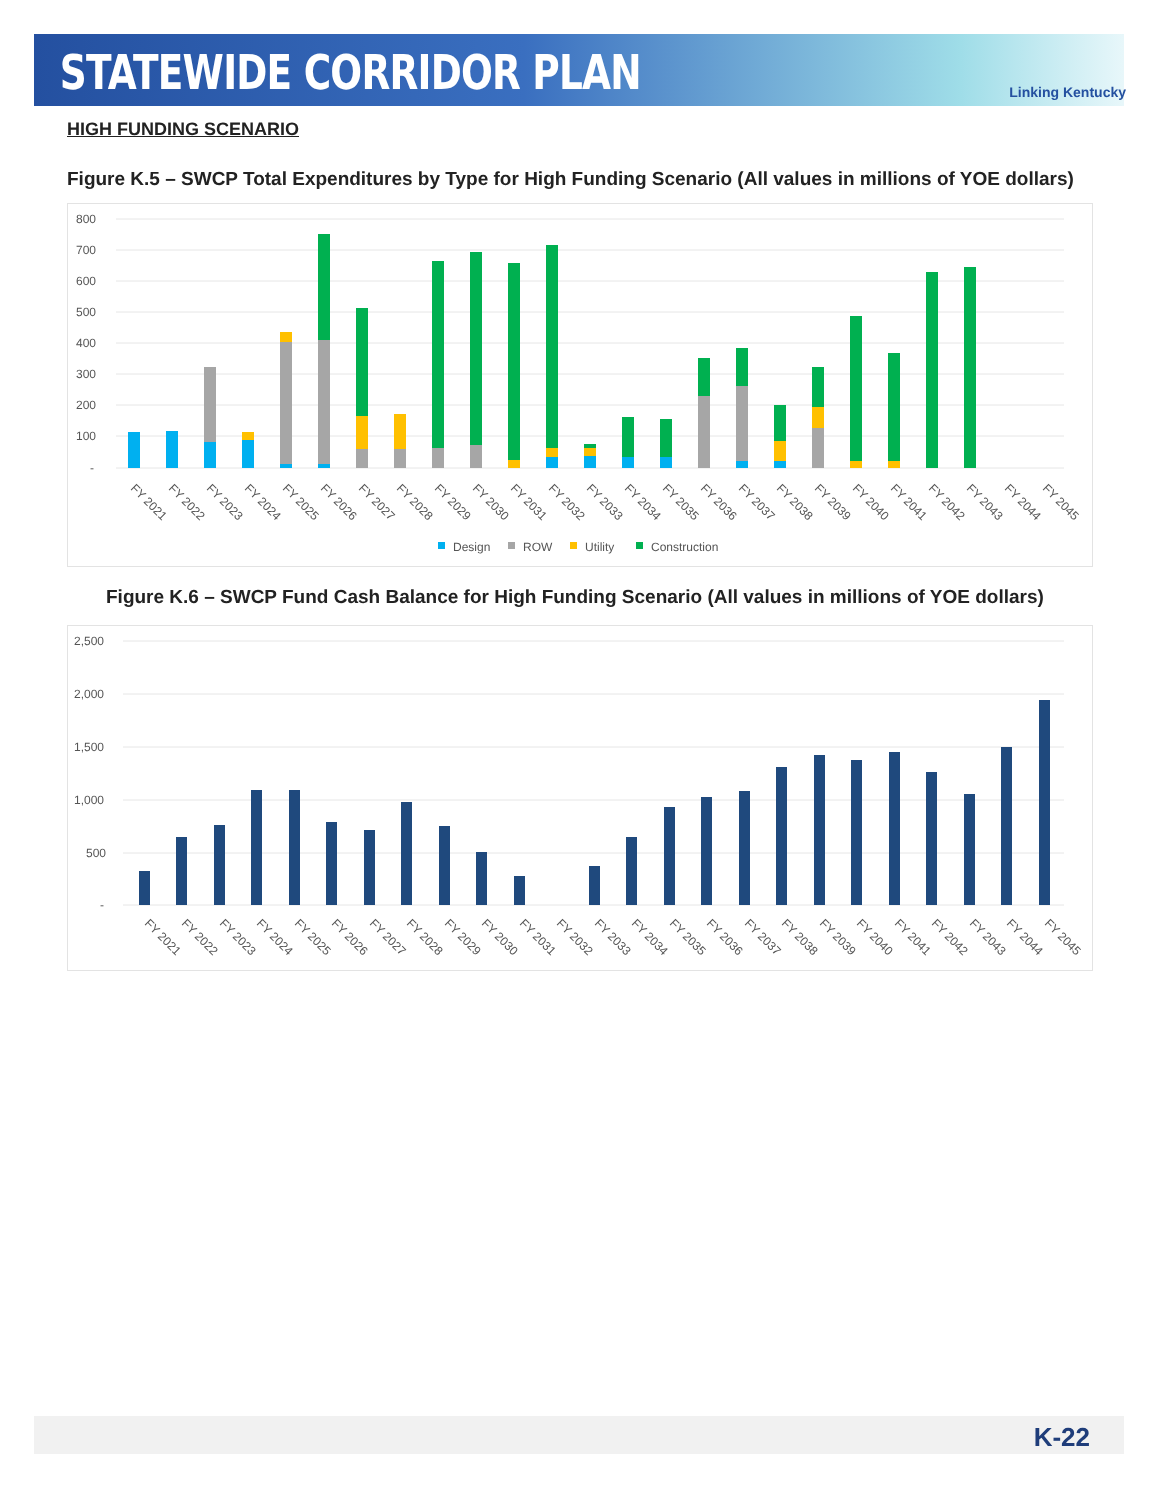STATEWIDE CORRIDOR PLAN
Linking Kentucky
HIGH FUNDING SCENARIO
Figure K.5 – SWCP Total Expenditures by Type for High Funding Scenario (All values in millions of YOE dollars)
800
700
600
500
400
300
200
100
-
FY 2021
FY 2022
FY 2023
FY 2024
FY 2025
FY 2026
FY 2027
FY 2028
FY 2029
FY 2030
FY 2031
FY 2032
FY 2033
FY 2034
FY 2035
FY 2036
FY 2037
FY 2038
FY 2039
FY 2040
FY 2041
FY 2042
FY 2043
FY 2044
FY 2045
Design
ROW
Utility
Construction
Figure K.6 – SWCP Fund Cash Balance for High Funding Scenario (All values in millions of YOE dollars)
2,500
2,000
1,500
1,000
500
-
FY 2021
FY 2022
FY 2023
FY 2024
FY 2025
FY 2026
FY 2027
FY 2028
FY 2029
FY 2030
FY 2031
FY 2032
FY 2033
FY 2034
FY 2035
FY 2036
FY 2037
FY 2038
FY 2039
FY 2040
FY 2041
FY 2042
FY 2043
FY 2044
FY 2045
K-22